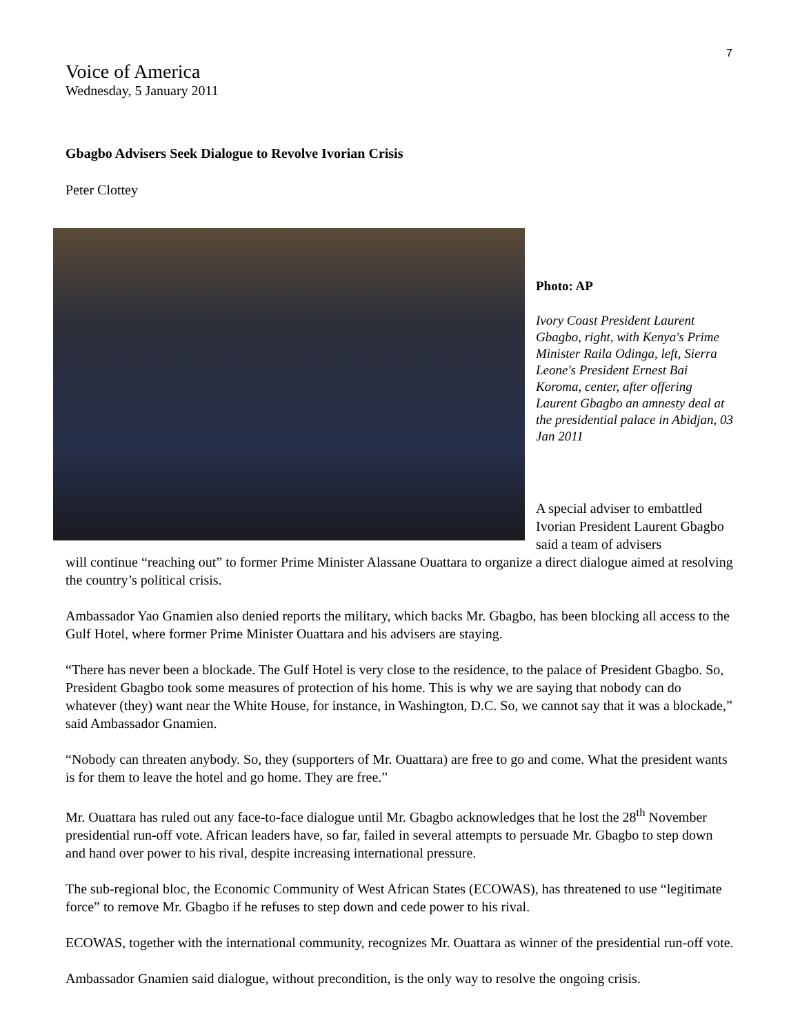7
Voice of America
Wednesday, 5 January 2011
Gbagbo Advisers Seek Dialogue to Revolve Ivorian Crisis
Peter Clottey
Photo: AP
Ivory Coast President Laurent Gbagbo, right, with Kenya's Prime Minister Raila Odinga, left, Sierra Leone's President Ernest Bai Koroma, center, after offering Laurent Gbagbo an amnesty deal at the presidential palace in Abidjan, 03 Jan 2011
A special adviser to embattled Ivorian President Laurent Gbagbo said a team of advisers
will continue “reaching out” to former Prime Minister Alassane Ouattara to organize a direct dialogue aimed at resolving the country’s political crisis.
Ambassador Yao Gnamien also denied reports the military, which backs Mr. Gbagbo, has been blocking all access to the Gulf Hotel, where former Prime Minister Ouattara and his advisers are staying.
“There has never been a blockade. The Gulf Hotel is very close to the residence, to the palace of President Gbagbo. So, President Gbagbo took some measures of protection of his home. This is why we are saying that nobody can do whatever (they) want near the White House, for instance, in Washington, D.C. So, we cannot say that it was a blockade,” said Ambassador Gnamien.
“Nobody can threaten anybody. So, they (supporters of Mr. Ouattara) are free to go and come. What the president wants is for them to leave the hotel and go home. They are free.”
Mr. Ouattara has ruled out any face-to-face dialogue until Mr. Gbagbo acknowledges that he lost the 28<sup>th</sup> November presidential run-off vote. African leaders have, so far, failed in several attempts to persuade Mr. Gbagbo to step down and hand over power to his rival, despite increasing international pressure.
The sub-regional bloc, the Economic Community of West African States (ECOWAS), has threatened to use “legitimate force” to remove Mr. Gbagbo if he refuses to step down and cede power to his rival.
ECOWAS, together with the international community, recognizes Mr. Ouattara as winner of the presidential run-off vote.
Ambassador Gnamien said dialogue, without precondition, is the only way to resolve the ongoing crisis.